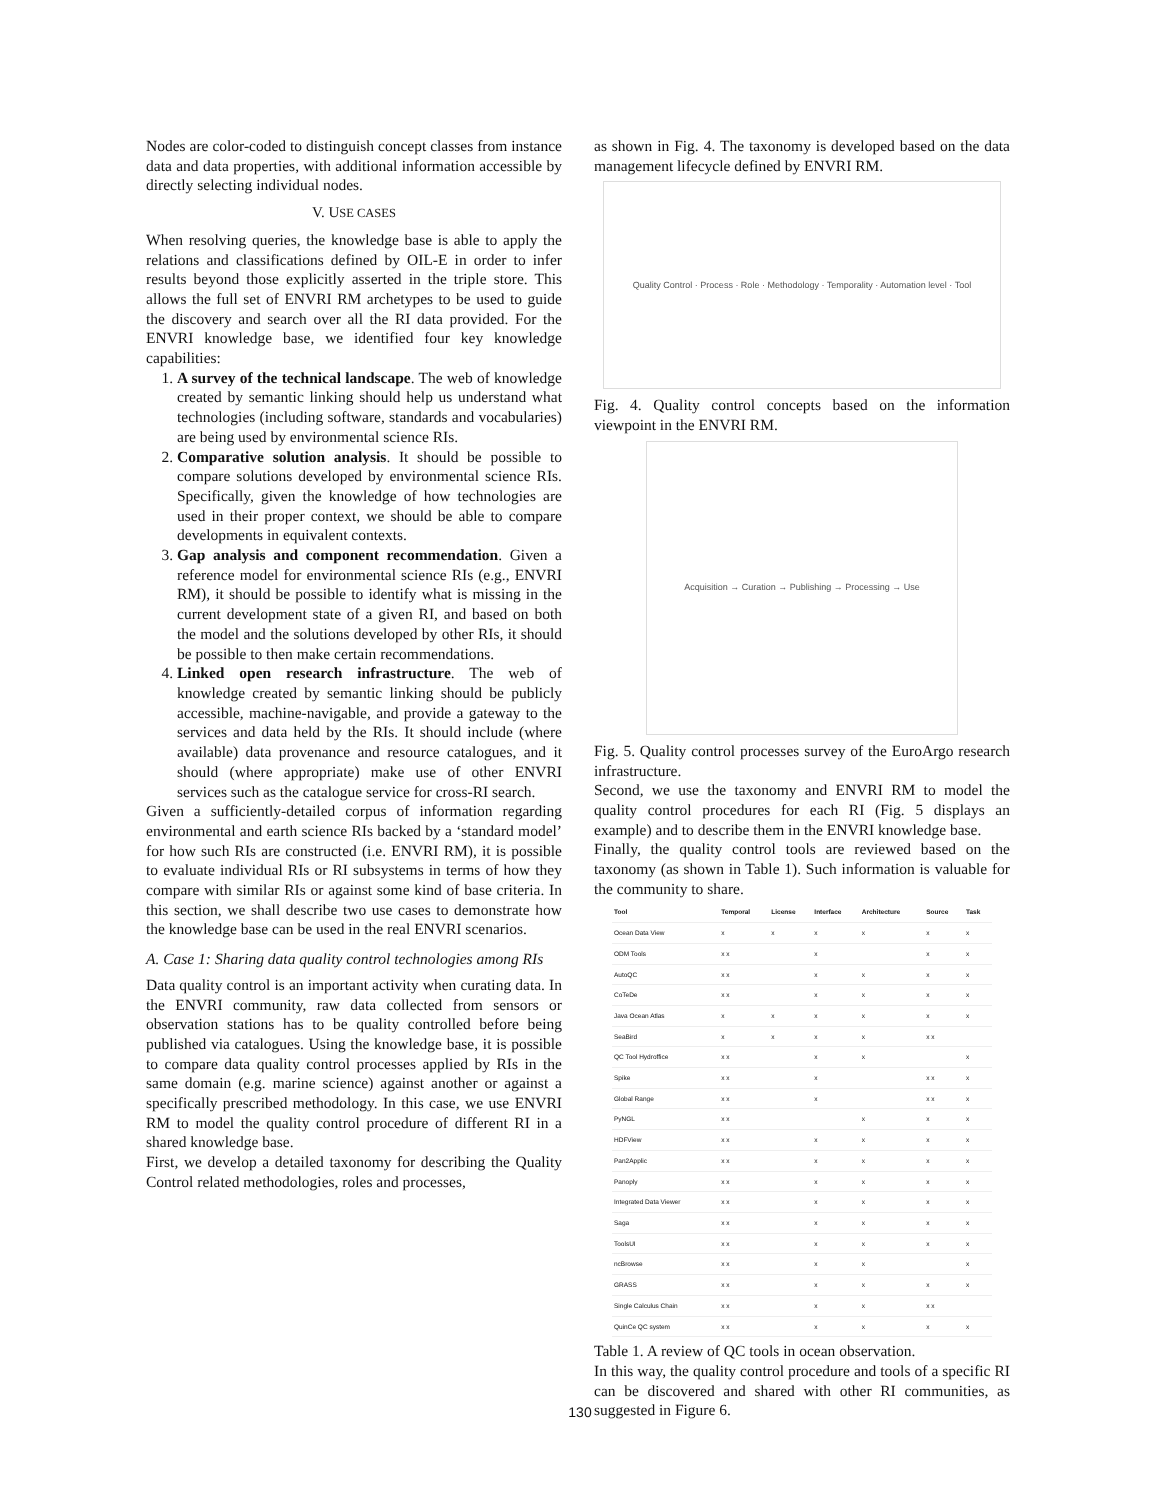Nodes are color-coded to distinguish concept classes from instance data and data properties, with additional information accessible by directly selecting individual nodes.
V. USE CASES
When resolving queries, the knowledge base is able to apply the relations and classifications defined by OIL-E in order to infer results beyond those explicitly asserted in the triple store. This allows the full set of ENVRI RM archetypes to be used to guide the discovery and search over all the RI data provided. For the ENVRI knowledge base, we identified four key knowledge capabilities:
1. A survey of the technical landscape. The web of knowledge created by semantic linking should help us understand what technologies (including software, standards and vocabularies) are being used by environmental science RIs.
2. Comparative solution analysis. It should be possible to compare solutions developed by environmental science RIs. Specifically, given the knowledge of how technologies are used in their proper context, we should be able to compare developments in equivalent contexts.
3. Gap analysis and component recommendation. Given a reference model for environmental science RIs (e.g., ENVRI RM), it should be possible to identify what is missing in the current development state of a given RI, and based on both the model and the solutions developed by other RIs, it should be possible to then make certain recommendations.
4. Linked open research infrastructure. The web of knowledge created by semantic linking should be publicly accessible, machine-navigable, and provide a gateway to the services and data held by the RIs. It should include (where available) data provenance and resource catalogues, and it should (where appropriate) make use of other ENVRI services such as the catalogue service for cross-RI search.
Given a sufficiently-detailed corpus of information regarding environmental and earth science RIs backed by a ‘standard model’ for how such RIs are constructed (i.e. ENVRI RM), it is possible to evaluate individual RIs or RI subsystems in terms of how they compare with similar RIs or against some kind of base criteria. In this section, we shall describe two use cases to demonstrate how the knowledge base can be used in the real ENVRI scenarios.
A. Case 1: Sharing data quality control technologies among RIs
Data quality control is an important activity when curating data. In the ENVRI community, raw data collected from sensors or observation stations has to be quality controlled before being published via catalogues. Using the knowledge base, it is possible to compare data quality control processes applied by RIs in the same domain (e.g. marine science) against another or against a specifically prescribed methodology. In this case, we use ENVRI RM to model the quality control procedure of different RI in a shared knowledge base.
First, we develop a detailed taxonomy for describing the Quality Control related methodologies, roles and processes,
as shown in Fig. 4. The taxonomy is developed based on the data management lifecycle defined by ENVRI RM.
Quality Control · Process · Role · Methodology · Temporality · Automation level · Tool
Fig. 4. Quality control concepts based on the information viewpoint in the ENVRI RM.
Acquisition → Curation → Publishing → Processing → Use
Fig. 5. Quality control processes survey of the EuroArgo research infrastructure.
Second, we use the taxonomy and ENVRI RM to model the quality control procedures for each RI (Fig. 5 displays an example) and to describe them in the ENVRI knowledge base.
Finally, the quality control tools are reviewed based on the taxonomy (as shown in Table 1). Such information is valuable for the community to share.
| Tool | Temporal | License | Interface | Architecture | Source | Task |
| --- | --- | --- | --- | --- | --- | --- |
| Ocean Data View | x | x | x | x | x | x |
| ODM Tools | x x | | x | | x | x |
| AutoQC | x x | | x | x | x | x |
| CoTeDe | x x | | x | x | x | x |
| Java Ocean Atlas | x | x | x | x | x | x |
| SeaBird | x | x | x | x | x x | |
| QC Tool Hydroffice | x x | | x | x | | x |
| Spike | x x | | x | | x x | x |
| Global Range | x x | | x | | x x | x |
| PyNGL | x x | | | x | x | x |
| HDFView | x x | | x | x | x | x |
| Pan2Applic | x x | | x | x | x | x |
| Panoply | x x | | x | x | x | x |
| Integrated Data Viewer | x x | | x | x | x | x |
| Saga | x x | | x | x | x | x |
| ToolsUI | x x | | x | x | x | x |
| ncBrowse | x x | | x | x | | x |
| GRASS | x x | | x | x | x | x |
| Single Calculus Chain | x x | | x | x | x x | |
| QuinCe QC system | x x | | x | x | x | x |
Table 1. A review of QC tools in ocean observation.
In this way, the quality control procedure and tools of a specific RI can be discovered and shared with other RI communities, as suggested in Figure 6.
130